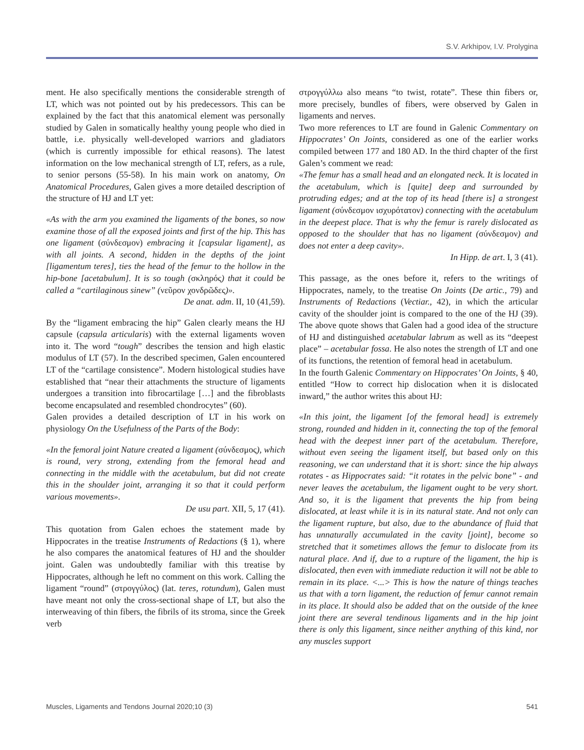S.V. Arkhipov, I.V. Prolygina
ment. He also specifically mentions the considerable strength of LT, which was not pointed out by his predecessors. This can be explained by the fact that this anatomical element was personally studied by Galen in somatically healthy young people who died in battle, i.e. physically well-developed warriors and gladiators (which is currently impossible for ethical reasons). The latest information on the low mechanical strength of LT, refers, as a rule, to senior persons (55-58). In his main work on anatomy, On Anatomical Procedures, Galen gives a more detailed description of the structure of HJ and LT yet:
«As with the arm you examined the ligaments of the bones, so now examine those of all the exposed joints and first of the hip. This has one ligament (σύνδεσμον) embracing it [capsular ligament], as with all joints. A second, hidden in the depths of the joint [ligamentum teres], ties the head of the femur to the hollow in the hip-bone [acetabulum]. It is so tough (σκληρός) that it could be called a “cartilaginous sinew” (νεῦρον χονδρῶδες)».
De anat. adm. II, 10 (41,59).
By the “ligament embracing the hip” Galen clearly means the HJ capsule (capsula articularis) with the external ligaments woven into it. The word “tough” describes the tension and high elastic modulus of LT (57). In the described specimen, Galen encountered LT of the “cartilage consistence”. Modern histological studies have established that “near their attachments the structure of ligaments undergoes a transition into fibrocartilage […] and the fibroblasts become encapsulated and resembled chondrocytes” (60).
Galen provides a detailed description of LT in his work on physiology On the Usefulness of the Parts of the Body:
«In the femoral joint Nature created a ligament (σύνδεσμος), which is round, very strong, extending from the femoral head and connecting in the middle with the acetabulum, but did not create this in the shoulder joint, arranging it so that it could perform various movements».
De usu part. XII, 5, 17 (41).
This quotation from Galen echoes the statement made by Hippocrates in the treatise Instruments of Redactions (§ 1), where he also compares the anatomical features of HJ and the shoulder joint. Galen was undoubtedly familiar with this treatise by Hippocrates, although he left no comment on this work. Calling the ligament “round” (στρογγύλος) (lat. teres, rotundum), Galen must have meant not only the cross-sectional shape of LT, but also the interweaving of thin fibers, the fibrils of its stroma, since the Greek verb
στρογγύλλω also means “to twist, rotate”. These thin fibers or, more precisely, bundles of fibers, were observed by Galen in ligaments and nerves.
Two more references to LT are found in Galenic Commentary on Hippocrates’ On Joints, considered as one of the earlier works compiled between 177 and 180 AD. In the third chapter of the first Galen’s comment we read:
«The femur has a small head and an elongated neck. It is located in the acetabulum, which is [quite] deep and surrounded by protruding edges; and at the top of its head [there is] a strongest ligament (σύνδεσμον ισχυρότατον) connecting with the acetabulum in the deepest place. That is why the femur is rarely dislocated as opposed to the shoulder that has no ligament (σύνδεσμον) and does not enter a deep cavity».
In Hipp. de art. I, 3 (41).
This passage, as the ones before it, refers to the writings of Hippocrates, namely, to the treatise On Joints (De artic., 79) and Instruments of Redactions (Vectiar., 42), in which the articular cavity of the shoulder joint is compared to the one of the HJ (39). The above quote shows that Galen had a good idea of the structure of HJ and distinguished acetabular labrum as well as its “deepest place” – acetabular fossa. He also notes the strength of LT and one of its functions, the retention of femoral head in acetabulum.
In the fourth Galenic Commentary on Hippocrates’ On Joints, § 40, entitled “How to correct hip dislocation when it is dislocated inward,” the author writes this about HJ:
«In this joint, the ligament [of the femoral head] is extremely strong, rounded and hidden in it, connecting the top of the femoral head with the deepest inner part of the acetabulum. Therefore, without even seeing the ligament itself, but based only on this reasoning, we can understand that it is short: since the hip always rotates - as Hippocrates said: “it rotates in the pelvic bone” - and never leaves the acetabulum, the ligament ought to be very short. And so, it is the ligament that prevents the hip from being dislocated, at least while it is in its natural state. And not only can the ligament rupture, but also, due to the abundance of fluid that has unnaturally accumulated in the cavity [joint], become so stretched that it sometimes allows the femur to dislocate from its natural place. And if, due to a rupture of the ligament, the hip is dislocated, then even with immediate reduction it will not be able to remain in its place. <...> This is how the nature of things teaches us that with a torn ligament, the reduction of femur cannot remain in its place. It should also be added that on the outside of the knee joint there are several tendinous ligaments and in the hip joint there is only this ligament, since neither anything of this kind, nor any muscles support
Muscles, Ligaments and Tendons Journal 2020;10 (3) 541